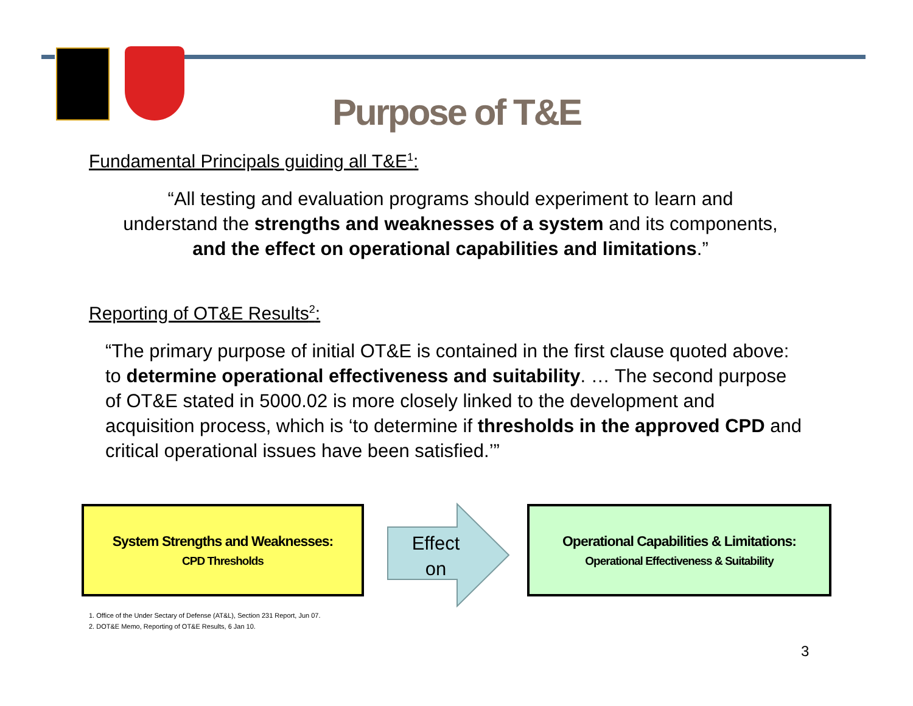Purpose of T&E
Fundamental Principals guiding all T&E<sup>1</sup>:
“All testing and evaluation programs should experiment to learn and understand the strengths and weaknesses of a system and its components, and the effect on operational capabilities and limitations.”
Reporting of OT&E Results<sup>2</sup>:
“The primary purpose of initial OT&E is contained in the first clause quoted above: to determine operational effectiveness and suitability. … The second purpose of OT&E stated in 5000.02 is more closely linked to the development and acquisition process, which is ‘to determine if thresholds in the approved CPD and critical operational issues have been satisfied.’”
System Strengths and Weaknesses:
CPD Thresholds
Effect on
Operational Capabilities & Limitations:
Operational Effectiveness & Suitability
1. Office of the Under Sectary of Defense (AT&L), Section 231 Report, Jun 07.
2. DOT&E Memo, Reporting of OT&E Results, 6 Jan 10.
3